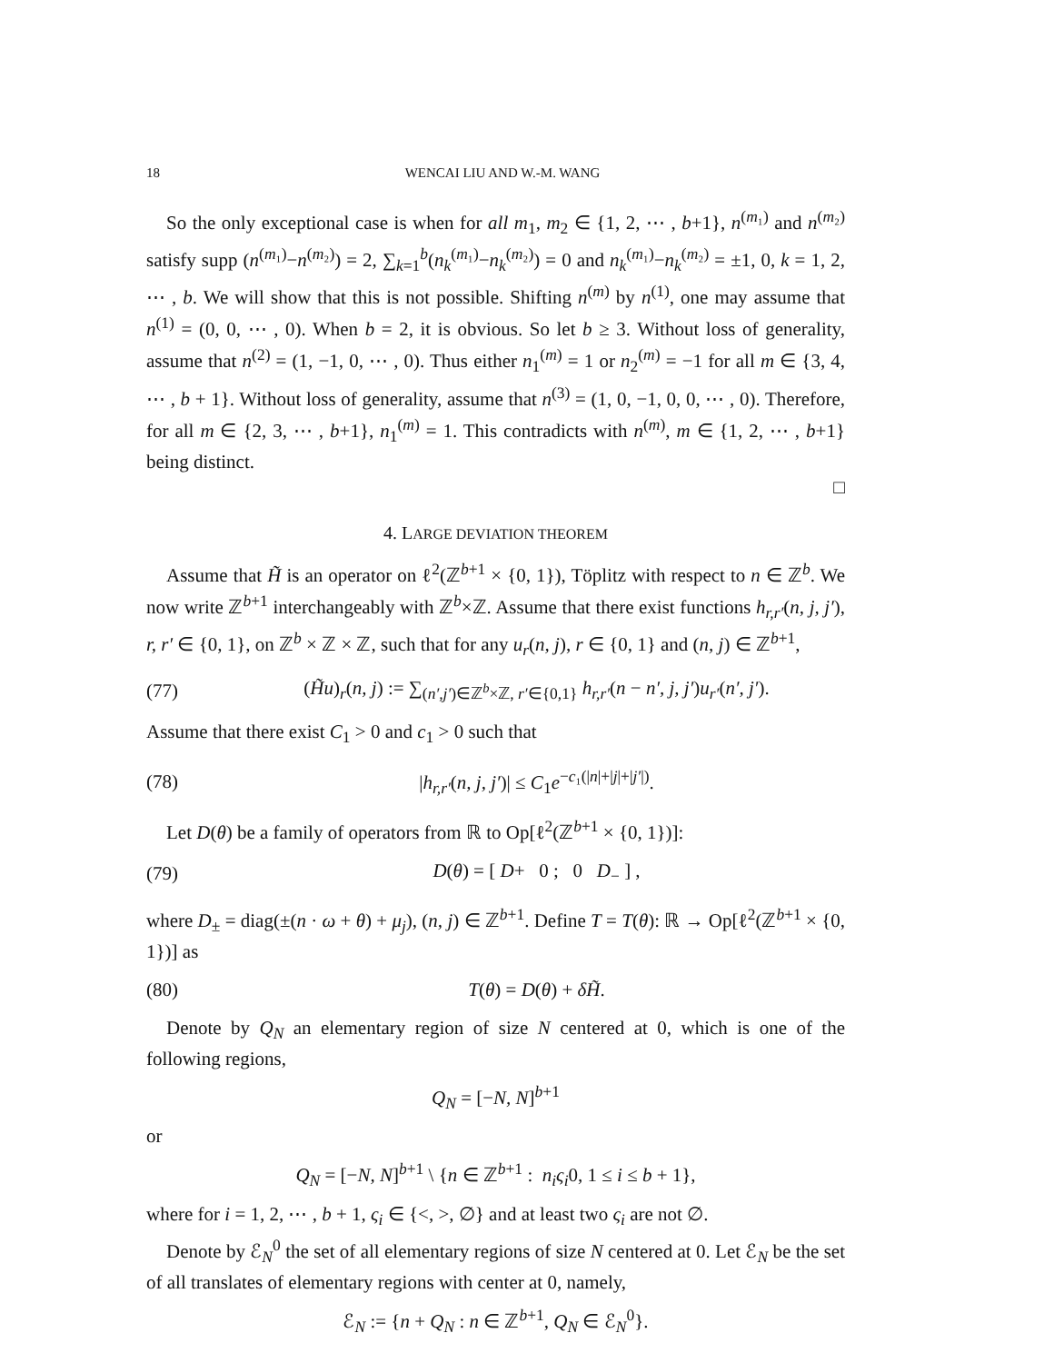18 WENCAI LIU AND W.-M. WANG
So the only exceptional case is when for all m<sub>1</sub>, m<sub>2</sub> ∈ {1, 2, ⋯ , b+1}, n<sup>(m₁)</sup> and n<sup>(m₂)</sup> satisfy supp (n<sup>(m₁)</sup>−n<sup>(m₂)</sup>) = 2, ∑<sub>k=1</sub><sup>b</sup>(n<sub>k</sub><sup>(m₁)</sup>−n<sub>k</sub><sup>(m₂)</sup>) = 0 and n<sub>k</sub><sup>(m₁)</sup>−n<sub>k</sub><sup>(m₂)</sup> = ±1, 0, k = 1, 2, ⋯ , b. We will show that this is not possible. Shifting n<sup>(m)</sup> by n<sup>(1)</sup>, one may assume that n<sup>(1)</sup> = (0, 0, ⋯ , 0). When b = 2, it is obvious. So let b ≥ 3. Without loss of generality, assume that n<sup>(2)</sup> = (1, −1, 0, ⋯ , 0). Thus either n<sub>1</sub><sup>(m)</sup> = 1 or n<sub>2</sub><sup>(m)</sup> = −1 for all m ∈ {3, 4, ⋯ , b + 1}. Without loss of generality, assume that n<sup>(3)</sup> = (1, 0, −1, 0, 0, ⋯ , 0). Therefore, for all m ∈ {2, 3, ⋯ , b+1}, n<sub>1</sub><sup>(m)</sup> = 1. This contradicts with n<sup>(m)</sup>, m ∈ {1, 2, ⋯ , b+1} being distinct.
□
4. LARGE DEVIATION THEOREM
Assume that H̃ is an operator on ℓ<sup>2</sup>(ℤ<sup>b+1</sup> × {0, 1}), Töplitz with respect to n ∈ ℤ<sup>b</sup>. We now write ℤ<sup>b+1</sup> interchangeably with ℤ<sup>b</sup>×ℤ. Assume that there exist functions h<sub>r,r′</sub>(n, j, j′), r, r′ ∈ {0, 1}, on ℤ<sup>b</sup> × ℤ × ℤ, such that for any u<sub>r</sub>(n, j), r ∈ {0, 1} and (n, j) ∈ ℤ<sup>b+1</sup>,
(77) (H̃u)<sub>r</sub>(n, j) := ∑<sub>(n′,j′)∈ℤ<sup>b</sup>×ℤ, r′∈{0,1}</sub> h<sub>r,r′</sub>(n − n′, j, j′)u<sub>r′</sub>(n′, j′).
Assume that there exist C<sub>1</sub> > 0 and c<sub>1</sub> > 0 such that
(78) |h<sub>r,r′</sub>(n, j, j′)| ≤ C<sub>1</sub>e<sup>−c₁(|n|+|j|+|j′|)</sup>.
Let D(θ) be a family of operators from ℝ to Op[ℓ<sup>2</sup>(ℤ<sup>b+1</sup> × {0, 1})]:
(79) D(θ) = [ D+ 0 ; 0 D<sub>−</sub> ] ,
where D<sub>±</sub> = diag(±(n · ω + θ) + μ<sub>j</sub>), (n, j) ∈ ℤ<sup>b+1</sup>. Define T = T(θ): ℝ → Op[ℓ<sup>2</sup>(ℤ<sup>b+1</sup> × {0, 1})] as
(80) T(θ) = D(θ) + δH̃.
Denote by Q<sub>N</sub> an elementary region of size N centered at 0, which is one of the following regions,
Q<sub>N</sub> = [−N, N]<sup>b+1</sup>
or
Q<sub>N</sub> = [−N, N]<sup>b+1</sup> \ {n ∈ ℤ<sup>b+1</sup> : n<sub>i</sub>ς<sub>i</sub>0, 1 ≤ i ≤ b + 1},
where for i = 1, 2, ⋯ , b + 1, ς<sub>i</sub> ∈ {<, >, ∅} and at least two ς<sub>i</sub> are not ∅.
Denote by ℰ<sub>N</sub><sup>0</sup> the set of all elementary regions of size N centered at 0. Let ℰ<sub>N</sub> be the set of all translates of elementary regions with center at 0, namely,
ℰ<sub>N</sub> := {n + Q<sub>N</sub> : n ∈ ℤ<sup>b+1</sup>, Q<sub>N</sub> ∈ ℰ<sub>N</sub><sup>0</sup>}.